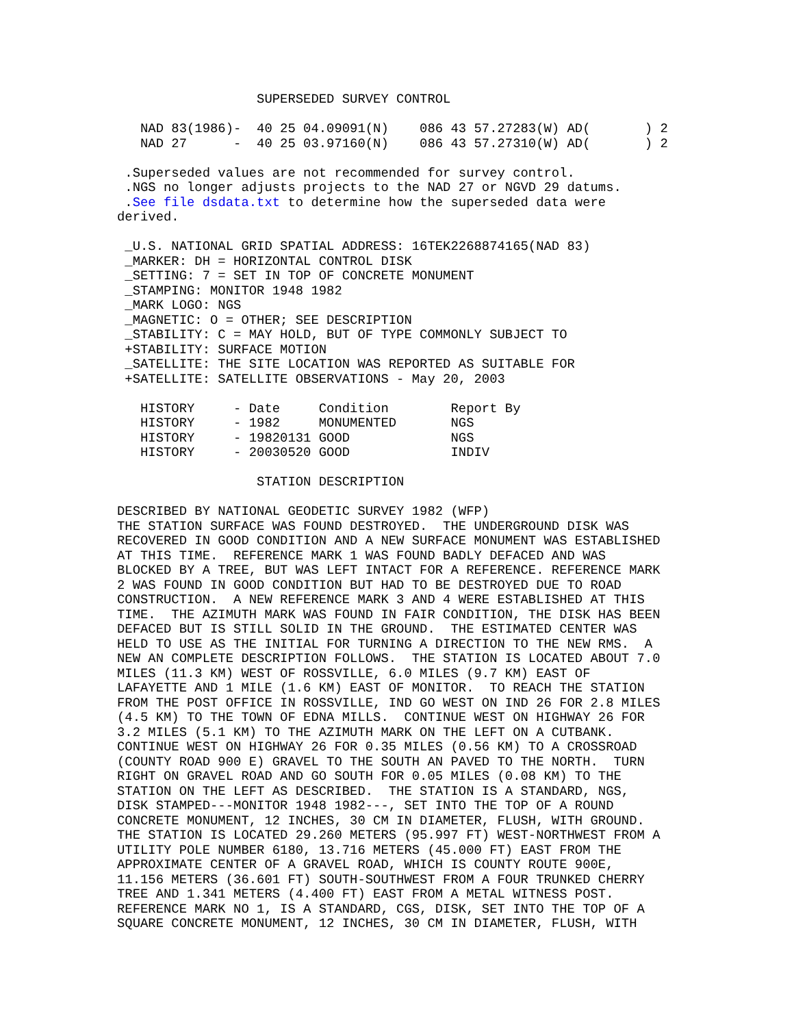SUPERSEDED SURVEY CONTROL

   NAD 83(1986)-  40 25 04.09091(N)    086 43 57.27283(W) AD(       ) 2
   NAD 27      -  40 25 03.97160(N)    086 43 57.27310(W) AD(       ) 2

 .Superseded values are not recommended for survey control.
 .NGS no longer adjusts projects to the NAD 27 or NGVD 29 datums.
 .See file dsdata.txt to determine how the superseded data were
derived.

 _U.S. NATIONAL GRID SPATIAL ADDRESS: 16TEK2268874165(NAD 83)
 _MARKER: DH = HORIZONTAL CONTROL DISK
 _SETTING: 7 = SET IN TOP OF CONCRETE MONUMENT
 _STAMPING: MONITOR 1948 1982
 _MARK LOGO: NGS
 _MAGNETIC: O = OTHER; SEE DESCRIPTION
 _STABILITY: C = MAY HOLD, BUT OF TYPE COMMONLY SUBJECT TO
 +STABILITY: SURFACE MOTION
 _SATELLITE: THE SITE LOCATION WAS REPORTED AS SUITABLE FOR
 +SATELLITE: SATELLITE OBSERVATIONS - May 20, 2003

   HISTORY     - Date     Condition        Report By
   HISTORY     - 1982     MONUMENTED       NGS
   HISTORY     - 19820131 GOOD             NGS
   HISTORY     - 20030520 GOOD             INDIV

                  STATION DESCRIPTION

DESCRIBED BY NATIONAL GEODETIC SURVEY 1982 (WFP)
THE STATION SURFACE WAS FOUND DESTROYED.  THE UNDERGROUND DISK WAS
RECOVERED IN GOOD CONDITION AND A NEW SURFACE MONUMENT WAS ESTABLISHED
AT THIS TIME.  REFERENCE MARK 1 WAS FOUND BADLY DEFACED AND WAS
BLOCKED BY A TREE, BUT WAS LEFT INTACT FOR A REFERENCE. REFERENCE MARK
2 WAS FOUND IN GOOD CONDITION BUT HAD TO BE DESTROYED DUE TO ROAD
CONSTRUCTION.  A NEW REFERENCE MARK 3 AND 4 WERE ESTABLISHED AT THIS
TIME.  THE AZIMUTH MARK WAS FOUND IN FAIR CONDITION, THE DISK HAS BEEN
DEFACED BUT IS STILL SOLID IN THE GROUND.  THE ESTIMATED CENTER WAS
HELD TO USE AS THE INITIAL FOR TURNING A DIRECTION TO THE NEW RMS.  A
NEW AN COMPLETE DESCRIPTION FOLLOWS.  THE STATION IS LOCATED ABOUT 7.0
MILES (11.3 KM) WEST OF ROSSVILLE, 6.0 MILES (9.7 KM) EAST OF
LAFAYETTE AND 1 MILE (1.6 KM) EAST OF MONITOR.  TO REACH THE STATION
FROM THE POST OFFICE IN ROSSVILLE, IND GO WEST ON IND 26 FOR 2.8 MILES
(4.5 KM) TO THE TOWN OF EDNA MILLS.  CONTINUE WEST ON HIGHWAY 26 FOR
3.2 MILES (5.1 KM) TO THE AZIMUTH MARK ON THE LEFT ON A CUTBANK.
CONTINUE WEST ON HIGHWAY 26 FOR 0.35 MILES (0.56 KM) TO A CROSSROAD
(COUNTY ROAD 900 E) GRAVEL TO THE SOUTH AN PAVED TO THE NORTH.  TURN
RIGHT ON GRAVEL ROAD AND GO SOUTH FOR 0.05 MILES (0.08 KM) TO THE
STATION ON THE LEFT AS DESCRIBED.  THE STATION IS A STANDARD, NGS,
DISK STAMPED---MONITOR 1948 1982---, SET INTO THE TOP OF A ROUND
CONCRETE MONUMENT, 12 INCHES, 30 CM IN DIAMETER, FLUSH, WITH GROUND.
THE STATION IS LOCATED 29.260 METERS (95.997 FT) WEST-NORTHWEST FROM A
UTILITY POLE NUMBER 6180, 13.716 METERS (45.000 FT) EAST FROM THE
APPROXIMATE CENTER OF A GRAVEL ROAD, WHICH IS COUNTY ROUTE 900E,
11.156 METERS (36.601 FT) SOUTH-SOUTHWEST FROM A FOUR TRUNKED CHERRY
TREE AND 1.341 METERS (4.400 FT) EAST FROM A METAL WITNESS POST.
REFERENCE MARK NO 1, IS A STANDARD, CGS, DISK, SET INTO THE TOP OF A
SQUARE CONCRETE MONUMENT, 12 INCHES, 30 CM IN DIAMETER, FLUSH, WITH